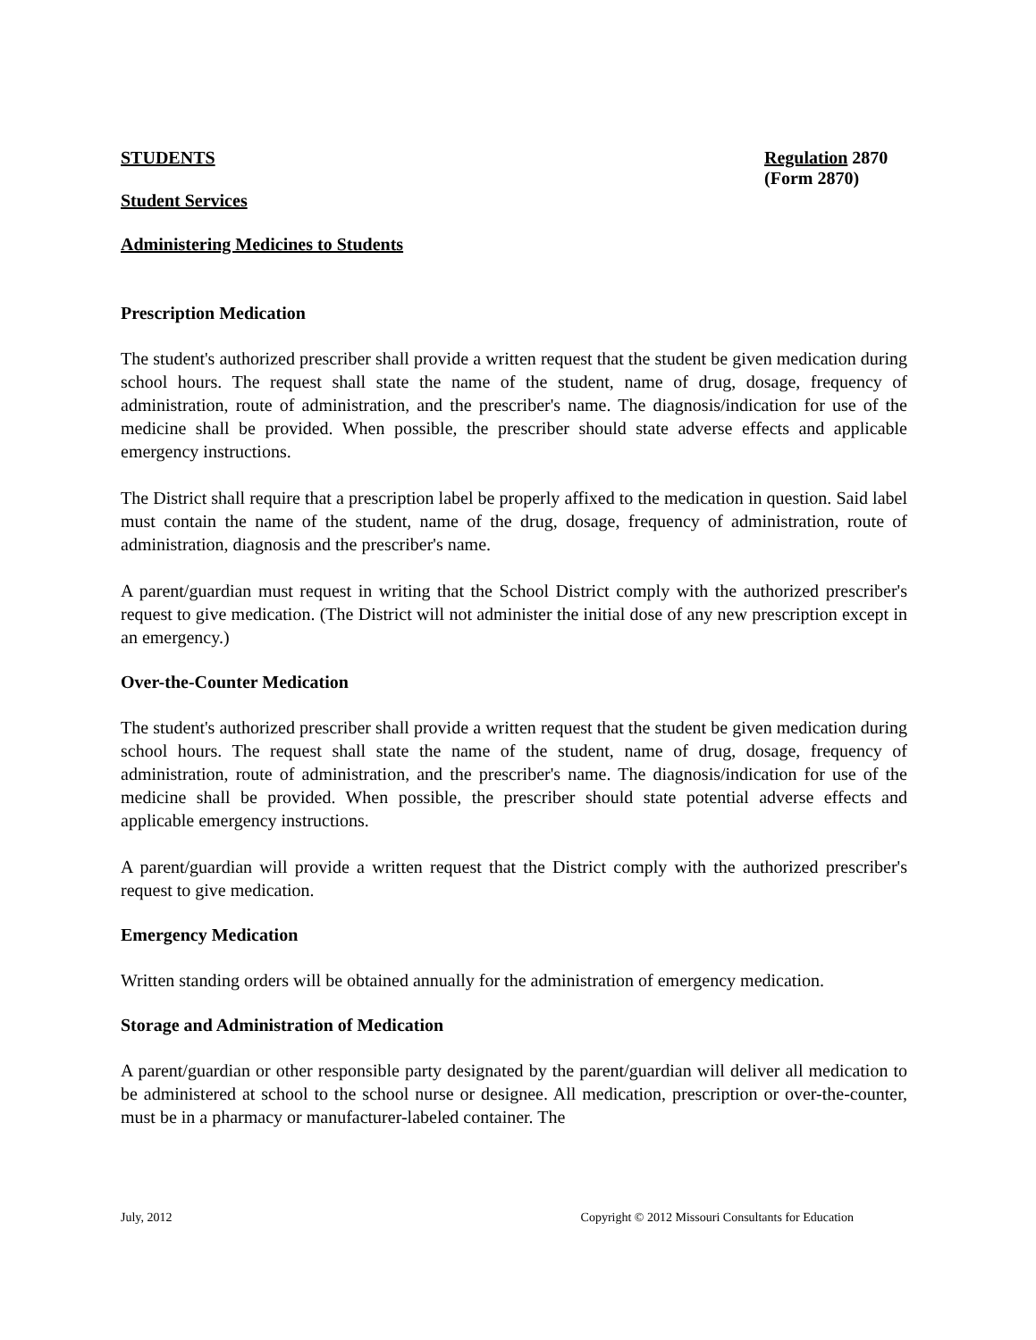STUDENTS Regulation 2870
(Form 2870)
Student Services
Administering Medicines to Students
Prescription Medication
The student's authorized prescriber shall provide a written request that the student be given medication during school hours. The request shall state the name of the student, name of drug, dosage, frequency of administration, route of administration, and the prescriber's name. The diagnosis/indication for use of the medicine shall be provided. When possible, the prescriber should state adverse effects and applicable emergency instructions.
The District shall require that a prescription label be properly affixed to the medication in question. Said label must contain the name of the student, name of the drug, dosage, frequency of administration, route of administration, diagnosis and the prescriber's name.
A parent/guardian must request in writing that the School District comply with the authorized prescriber's request to give medication. (The District will not administer the initial dose of any new prescription except in an emergency.)
Over-the-Counter Medication
The student's authorized prescriber shall provide a written request that the student be given medication during school hours. The request shall state the name of the student, name of drug, dosage, frequency of administration, route of administration, and the prescriber's name. The diagnosis/indication for use of the medicine shall be provided. When possible, the prescriber should state potential adverse effects and applicable emergency instructions.
A parent/guardian will provide a written request that the District comply with the authorized prescriber's request to give medication.
Emergency Medication
Written standing orders will be obtained annually for the administration of emergency medication.
Storage and Administration of Medication
A parent/guardian or other responsible party designated by the parent/guardian will deliver all medication to be administered at school to the school nurse or designee. All medication, prescription or over-the-counter, must be in a pharmacy or manufacturer-labeled container. The
July, 2012 Copyright © 2012 Missouri Consultants for Education